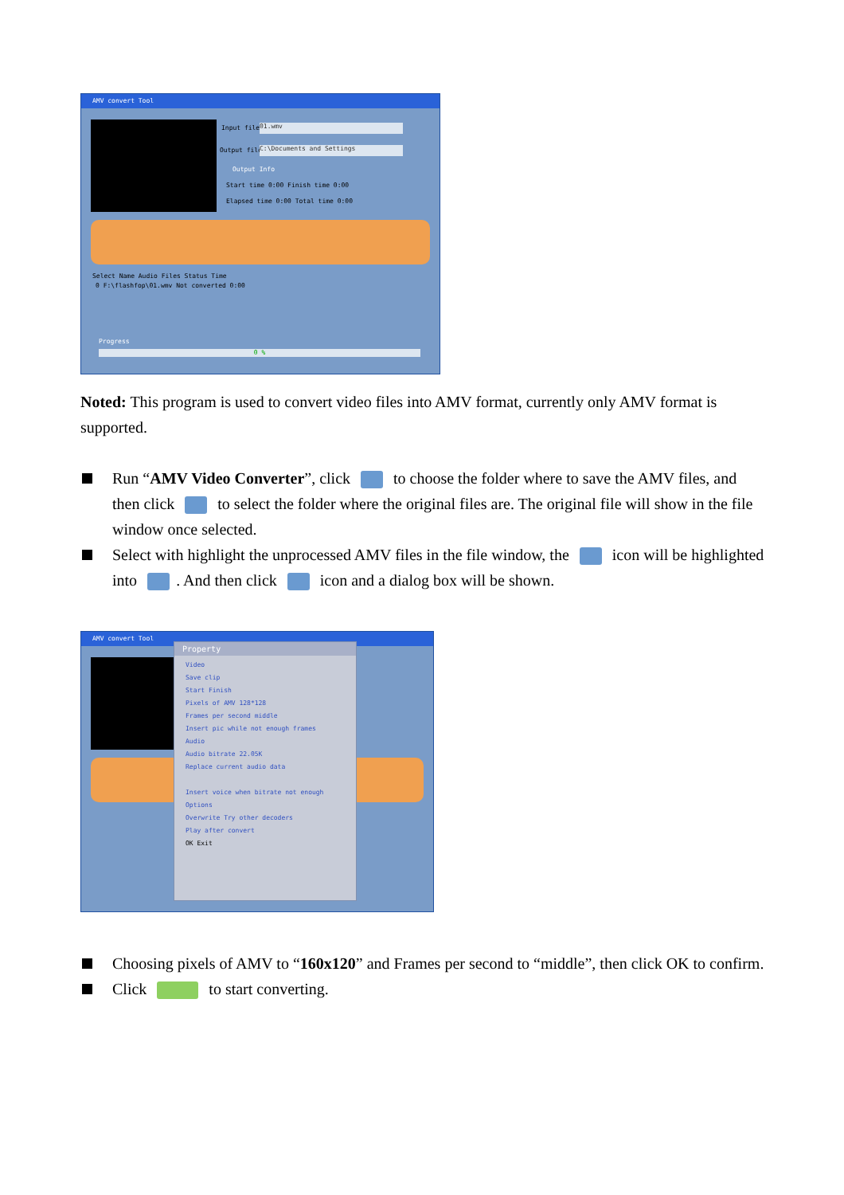AMV convert Tool
Input file 01.wmv
Output file C:\Documents and Settings
Output Info
Start time 0:00 Finish time 0:00
Elapsed time 0:00 Total time 0:00
Select Name Audio Files Status Time
0 F:\flashfop\01.wmv Not converted 0:00
Progress
0 %
Noted: This program is used to convert video files into AMV format, currently only AMV format is supported.
Run “AMV Video Converter”, click to choose the folder where to save the AMV files, and then click to select the folder where the original files are. The original file will show in the file window once selected.
Select with highlight the unprocessed AMV files in the file window, the icon will be highlighted into . And then click icon and a dialog box will be shown.
AMV convert Tool
Property
Video
Save clip
Start Finish
Pixels of AMV 128*128
Frames per second middle
Insert pic while not enough frames
Audio
Audio bitrate 22.05K
Replace current audio data
Insert voice when bitrate not enough
Options
Overwrite Try other decoders
Play after convert
OK Exit
Choosing pixels of AMV to “160x120” and Frames per second to “middle”, then click OK to confirm.
Click to start converting.